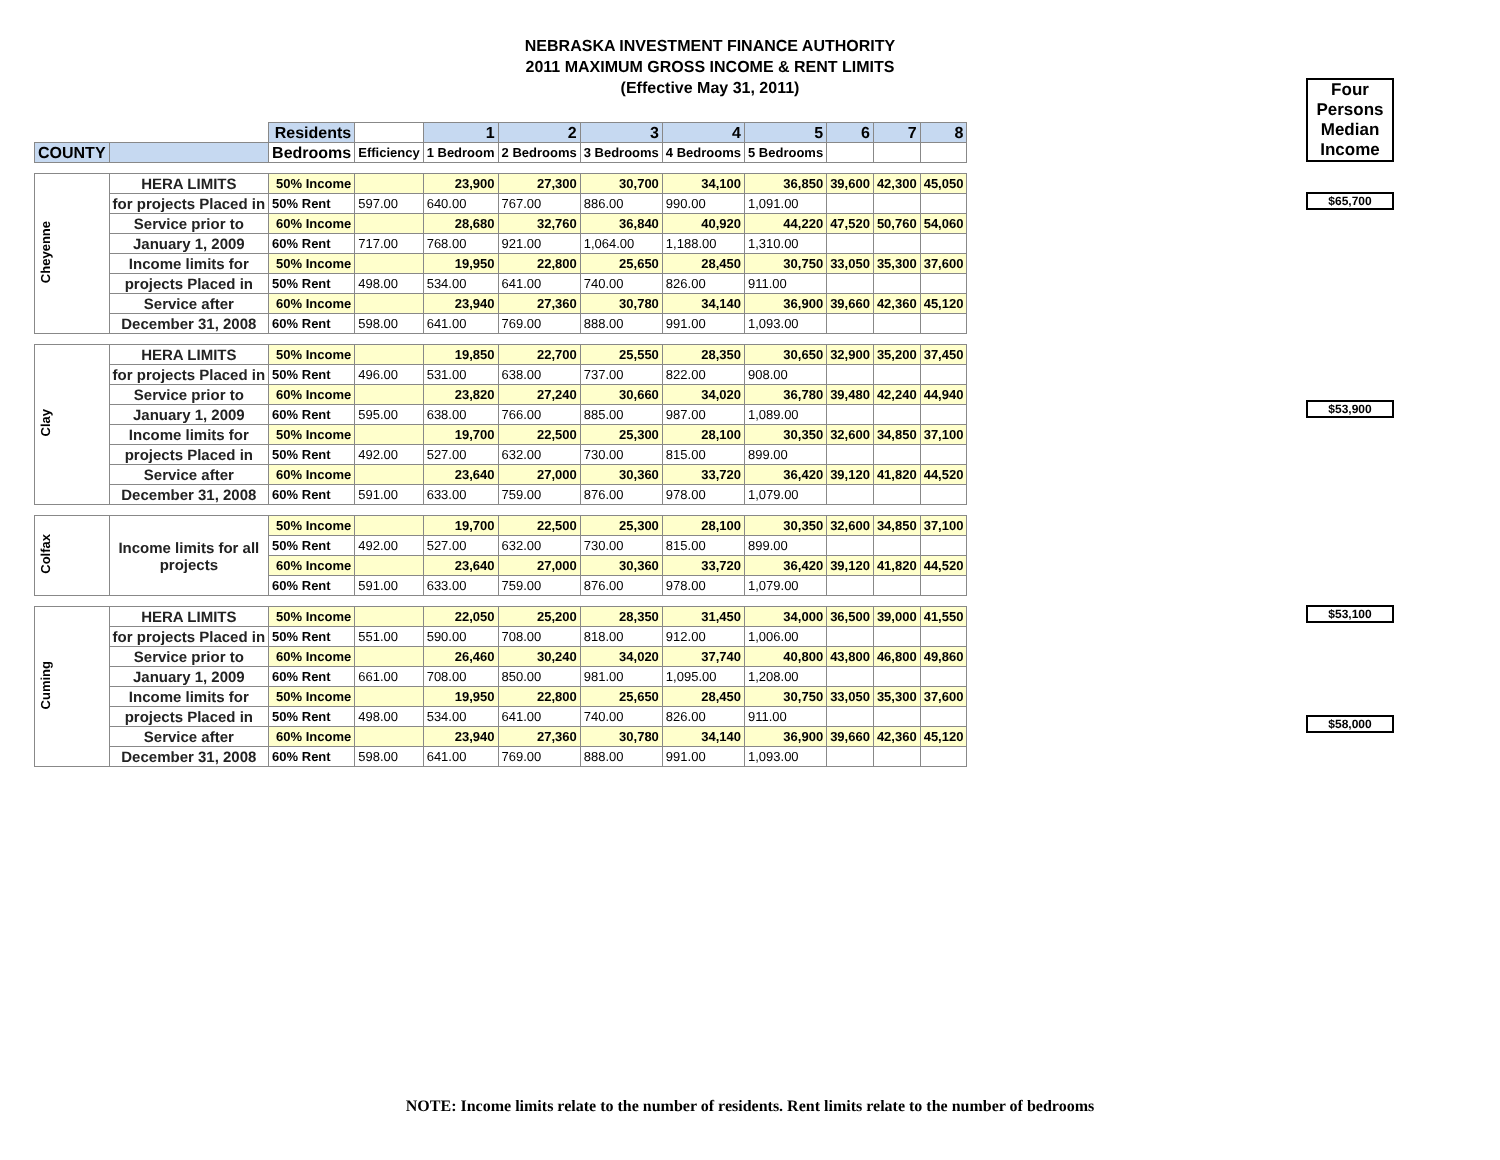NEBRASKA INVESTMENT FINANCE AUTHORITY
2011 MAXIMUM GROSS INCOME & RENT LIMITS
(Effective May 31, 2011)
Four Persons Median Income
$65,700
$53,900
$53,100
$58,000
| | | Residents | | 1 | 2 | 3 | 4 | 5 | 6 | 7 | 8 |
| COUNTY | | Bedrooms | Efficiency | 1 Bedroom | 2 Bedrooms | 3 Bedrooms | 4 Bedrooms | 5 Bedrooms | | | |
| Cheyenne | HERA LIMITS | 50% Income | | 23,900 | 27,300 | 30,700 | 34,100 | 36,850 | 39,600 | 42,300 | 45,050 |
| | for projects Placed in | 50% Rent | 597.00 | 640.00 | 767.00 | 886.00 | 990.00 | 1,091.00 | | | |
| | Service prior to | 60% Income | | 28,680 | 32,760 | 36,840 | 40,920 | 44,220 | 47,520 | 50,760 | 54,060 |
| | January 1, 2009 | 60% Rent | 717.00 | 768.00 | 921.00 | 1,064.00 | 1,188.00 | 1,310.00 | | | |
| | Income limits for | 50% Income | | 19,950 | 22,800 | 25,650 | 28,450 | 30,750 | 33,050 | 35,300 | 37,600 |
| | projects Placed in | 50% Rent | 498.00 | 534.00 | 641.00 | 740.00 | 826.00 | 911.00 | | | |
| | Service after | 60% Income | | 23,940 | 27,360 | 30,780 | 34,140 | 36,900 | 39,660 | 42,360 | 45,120 |
| | December 31, 2008 | 60% Rent | 598.00 | 641.00 | 769.00 | 888.00 | 991.00 | 1,093.00 | | | |
| Clay | HERA LIMITS | 50% Income | | 19,850 | 22,700 | 25,550 | 28,350 | 30,650 | 32,900 | 35,200 | 37,450 |
| | for projects Placed in | 50% Rent | 496.00 | 531.00 | 638.00 | 737.00 | 822.00 | 908.00 | | | |
| | Service prior to | 60% Income | | 23,820 | 27,240 | 30,660 | 34,020 | 36,780 | 39,480 | 42,240 | 44,940 |
| | January 1, 2009 | 60% Rent | 595.00 | 638.00 | 766.00 | 885.00 | 987.00 | 1,089.00 | | | |
| | Income limits for | 50% Income | | 19,700 | 22,500 | 25,300 | 28,100 | 30,350 | 32,600 | 34,850 | 37,100 |
| | projects Placed in | 50% Rent | 492.00 | 527.00 | 632.00 | 730.00 | 815.00 | 899.00 | | | |
| | Service after | 60% Income | | 23,640 | 27,000 | 30,360 | 33,720 | 36,420 | 39,120 | 41,820 | 44,520 |
| | December 31, 2008 | 60% Rent | 591.00 | 633.00 | 759.00 | 876.00 | 978.00 | 1,079.00 | | | |
| Colfax | Income limits for all projects | 50% Income | | 19,700 | 22,500 | 25,300 | 28,100 | 30,350 | 32,600 | 34,850 | 37,100 |
| | | 50% Rent | 492.00 | 527.00 | 632.00 | 730.00 | 815.00 | 899.00 | | | |
| | | 60% Income | | 23,640 | 27,000 | 30,360 | 33,720 | 36,420 | 39,120 | 41,820 | 44,520 |
| | | 60% Rent | 591.00 | 633.00 | 759.00 | 876.00 | 978.00 | 1,079.00 | | | |
| Cuming | HERA LIMITS | 50% Income | | 22,050 | 25,200 | 28,350 | 31,450 | 34,000 | 36,500 | 39,000 | 41,550 |
| | for projects Placed in | 50% Rent | 551.00 | 590.00 | 708.00 | 818.00 | 912.00 | 1,006.00 | | | |
| | Service prior to | 60% Income | | 26,460 | 30,240 | 34,020 | 37,740 | 40,800 | 43,800 | 46,800 | 49,860 |
| | January 1, 2009 | 60% Rent | 661.00 | 708.00 | 850.00 | 981.00 | 1,095.00 | 1,208.00 | | | |
| | Income limits for | 50% Income | | 19,950 | 22,800 | 25,650 | 28,450 | 30,750 | 33,050 | 35,300 | 37,600 |
| | projects Placed in | 50% Rent | 498.00 | 534.00 | 641.00 | 740.00 | 826.00 | 911.00 | | | |
| | Service after | 60% Income | | 23,940 | 27,360 | 30,780 | 34,140 | 36,900 | 39,660 | 42,360 | 45,120 |
| | December 31, 2008 | 60% Rent | 598.00 | 641.00 | 769.00 | 888.00 | 991.00 | 1,093.00 | | | |
NOTE: Income limits relate to the number of residents. Rent limits relate to the number of bedrooms